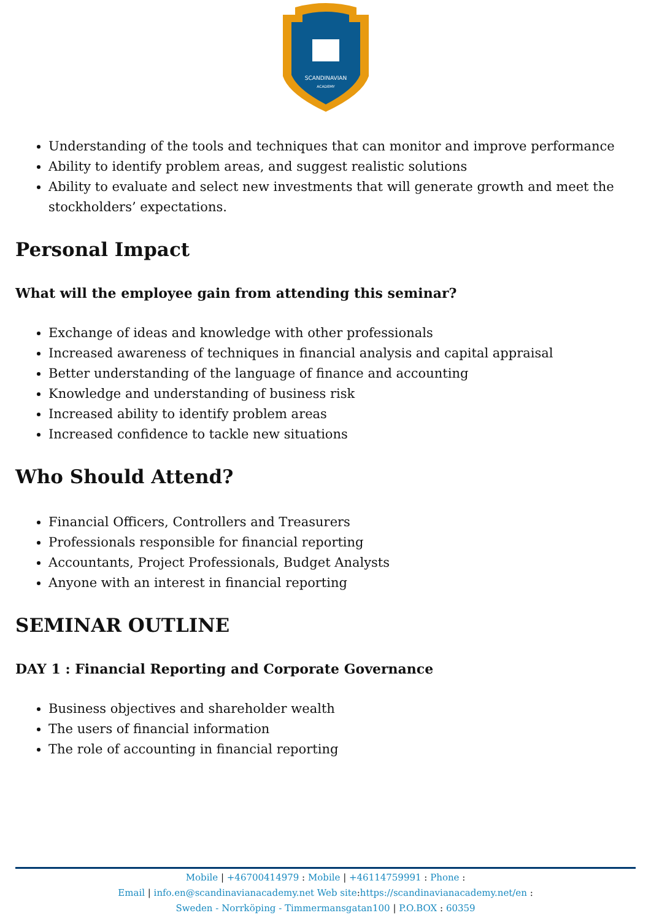SCANDINAVIAN
ACADEMY
Understanding of the tools and techniques that can monitor and improve performance
Ability to identify problem areas, and suggest realistic solutions
Ability to evaluate and select new investments that will generate growth and meet the stockholders’ expectations.
Personal Impact
What will the employee gain from attending this seminar?
Exchange of ideas and knowledge with other professionals
Increased awareness of techniques in financial analysis and capital appraisal
Better understanding of the language of finance and accounting
Knowledge and understanding of business risk
Increased ability to identify problem areas
Increased confidence to tackle new situations
Who Should Attend?
Financial Officers, Controllers and Treasurers
Professionals responsible for financial reporting
Accountants, Project Professionals, Budget Analysts
Anyone with an interest in financial reporting
SEMINAR OUTLINE
DAY 1 : Financial Reporting and Corporate Governance
Business objectives and shareholder wealth
The users of financial information
The role of accounting in financial reporting
Mobile | +46700414979 : Mobile | +46114759991 : Phone :
Email | info.en@scandinavianacademy.net Web site: https://scandinavianacademy.net/en :
Sweden - Norrköping - Timmermansgatan100 | P.O.BOX : 60359